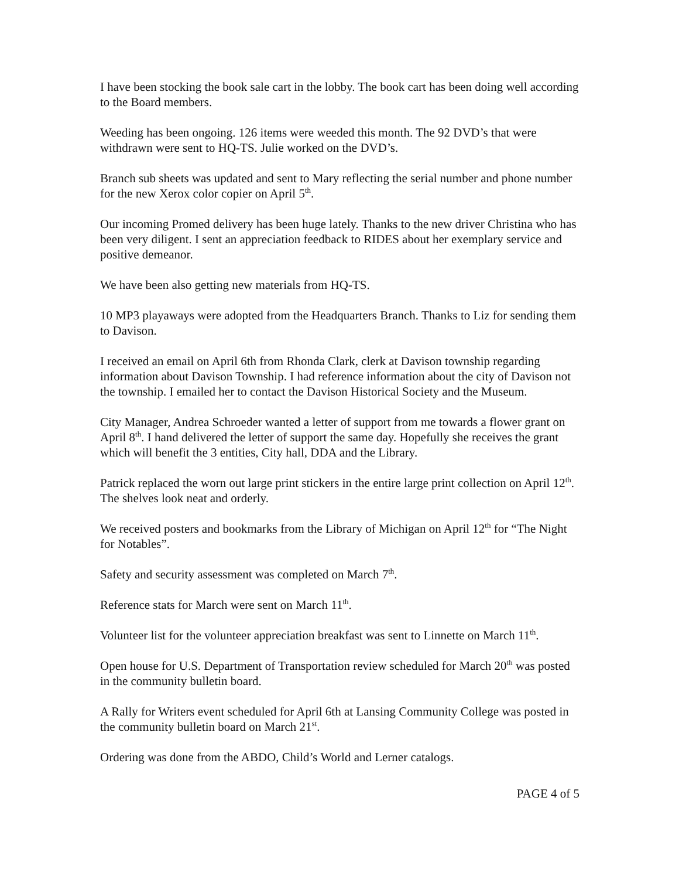I have been stocking the book sale cart in the lobby. The book cart has been doing well according to the Board members.
Weeding has been ongoing. 126 items were weeded this month. The 92 DVD’s that were withdrawn were sent to HQ-TS. Julie worked on the DVD’s.
Branch sub sheets was updated and sent to Mary reflecting the serial number and phone number for the new Xerox color copier on April 5<sup>th</sup>.
Our incoming Promed delivery has been huge lately. Thanks to the new driver Christina who has been very diligent. I sent an appreciation feedback to RIDES about her exemplary service and positive demeanor.
We have been also getting new materials from HQ-TS.
10 MP3 playaways were adopted from the Headquarters Branch. Thanks to Liz for sending them to Davison.
I received an email on April 6th from Rhonda Clark, clerk at Davison township regarding information about Davison Township. I had reference information about the city of Davison not the township. I emailed her to contact the Davison Historical Society and the Museum.
City Manager, Andrea Schroeder wanted a letter of support from me towards a flower grant on April 8<sup>th</sup>. I hand delivered the letter of support the same day. Hopefully she receives the grant which will benefit the 3 entities, City hall, DDA and the Library.
Patrick replaced the worn out large print stickers in the entire large print collection on April 12<sup>th</sup>. The shelves look neat and orderly.
We received posters and bookmarks from the Library of Michigan on April 12<sup>th</sup> for “The Night for Notables”.
Safety and security assessment was completed on March 7<sup>th</sup>.
Reference stats for March were sent on March 11<sup>th</sup>.
Volunteer list for the volunteer appreciation breakfast was sent to Linnette on March 11<sup>th</sup>.
Open house for U.S. Department of Transportation review scheduled for March 20<sup>th</sup> was posted in the community bulletin board.
A Rally for Writers event scheduled for April 6th at Lansing Community College was posted in the community bulletin board on March 21<sup>st</sup>.
Ordering was done from the ABDO, Child’s World and Lerner catalogs.
PAGE 4 of 5